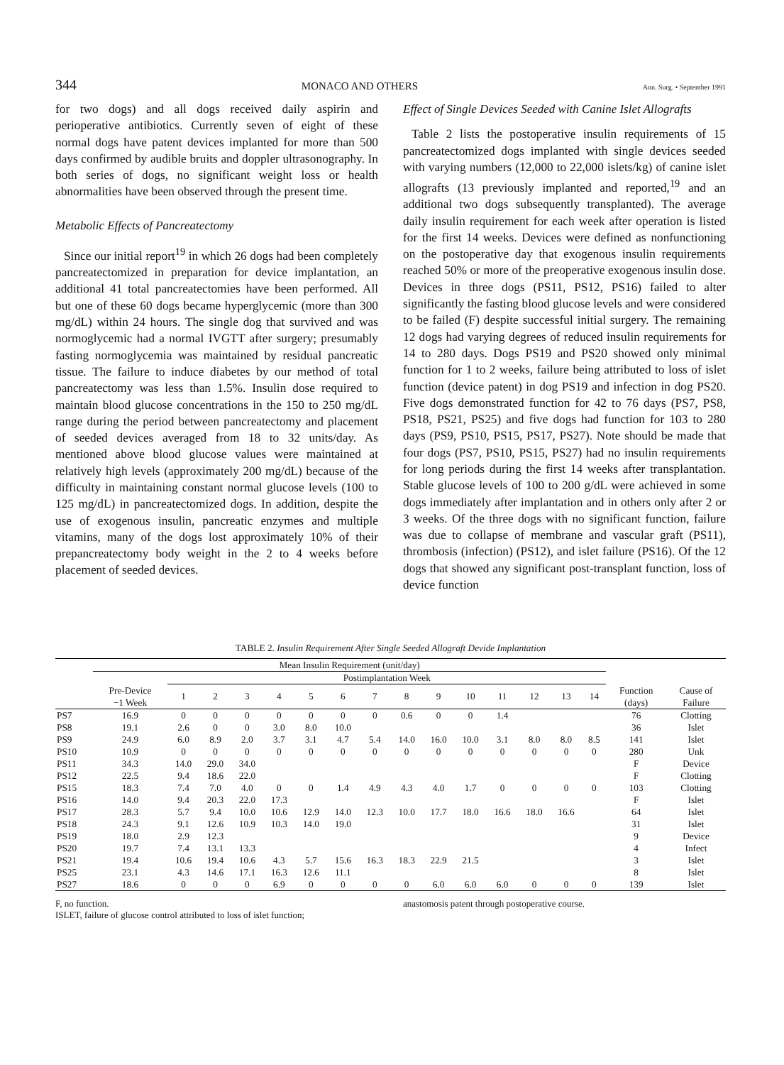344 MONACO AND OTHERS Ann. Surg. • September 1991
for two dogs) and all dogs received daily aspirin and perioperative antibiotics. Currently seven of eight of these normal dogs have patent devices implanted for more than 500 days confirmed by audible bruits and doppler ultrasonography. In both series of dogs, no significant weight loss or health abnormalities have been observed through the present time.
Metabolic Effects of Pancreatectomy
Since our initial report<sup>19</sup> in which 26 dogs had been completely pancreatectomized in preparation for device implantation, an additional 41 total pancreatectomies have been performed. All but one of these 60 dogs became hyperglycemic (more than 300 mg/dL) within 24 hours. The single dog that survived and was normoglycemic had a normal IVGTT after surgery; presumably fasting normoglycemia was maintained by residual pancreatic tissue. The failure to induce diabetes by our method of total pancreatectomy was less than 1.5%. Insulin dose required to maintain blood glucose concentrations in the 150 to 250 mg/dL range during the period between pancreatectomy and placement of seeded devices averaged from 18 to 32 units/day. As mentioned above blood glucose values were maintained at relatively high levels (approximately 200 mg/dL) because of the difficulty in maintaining constant normal glucose levels (100 to 125 mg/dL) in pancreatectomized dogs. In addition, despite the use of exogenous insulin, pancreatic enzymes and multiple vitamins, many of the dogs lost approximately 10% of their prepancreatectomy body weight in the 2 to 4 weeks before placement of seeded devices.
Effect of Single Devices Seeded with Canine Islet Allografts
Table 2 lists the postoperative insulin requirements of 15 pancreatectomized dogs implanted with single devices seeded with varying numbers (12,000 to 22,000 islets/kg) of canine islet allografts (13 previously implanted and reported,<sup>19</sup> and an additional two dogs subsequently transplanted). The average daily insulin requirement for each week after operation is listed for the first 14 weeks. Devices were defined as nonfunctioning on the postoperative day that exogenous insulin requirements reached 50% or more of the preoperative exogenous insulin dose. Devices in three dogs (PS11, PS12, PS16) failed to alter significantly the fasting blood glucose levels and were considered to be failed (F) despite successful initial surgery. The remaining 12 dogs had varying degrees of reduced insulin requirements for 14 to 280 days. Dogs PS19 and PS20 showed only minimal function for 1 to 2 weeks, failure being attributed to loss of islet function (device patent) in dog PS19 and infection in dog PS20. Five dogs demonstrated function for 42 to 76 days (PS7, PS8, PS18, PS21, PS25) and five dogs had function for 103 to 280 days (PS9, PS10, PS15, PS17, PS27). Note should be made that four dogs (PS7, PS10, PS15, PS27) had no insulin requirements for long periods during the first 14 weeks after transplantation. Stable glucose levels of 100 to 200 g/dL were achieved in some dogs immediately after implantation and in others only after 2 or 3 weeks. Of the three dogs with no significant function, failure was due to collapse of membrane and vascular graft (PS11), thrombosis (infection) (PS12), and islet failure (PS16). Of the 12 dogs that showed any significant post-transplant function, loss of device function
TABLE 2. Insulin Requirement After Single Seeded Allograft Devide Implantation
| | Mean Insulin Requirement (unit/day) | | | | | | | | | | | | | | | | |
| --- | --- | --- | --- | --- | --- | --- | --- | --- | --- | --- | --- | --- | --- | --- | --- | --- | --- |
| | | Postimplantation Week | | | | | | | | | | | | | | | |
| | Pre-Device −1 Week | 1 | 2 | 3 | 4 | 5 | 6 | 7 | 8 | 9 | 10 | 11 | 12 | 13 | 14 | Function (days) | Cause of Failure |
| PS7 | 16.9 | 0 | 0 | 0 | 0 | 0 | 0 | 0 | 0.6 | 0 | 0 | 1.4 | | | | 76 | Clotting |
| PS8 | 19.1 | 2.6 | 0 | 0 | 3.0 | 8.0 | 10.0 | | | | | | | | | 36 | Islet |
| PS9 | 24.9 | 6.0 | 8.9 | 2.0 | 3.7 | 3.1 | 4.7 | 5.4 | 14.0 | 16.0 | 10.0 | 3.1 | 8.0 | 8.0 | 8.5 | 141 | Islet |
| PS10 | 10.9 | 0 | 0 | 0 | 0 | 0 | 0 | 0 | 0 | 0 | 0 | 0 | 0 | 0 | 0 | 280 | Unk |
| PS11 | 34.3 | 14.0 | 29.0 | 34.0 | | | | | | | | | | | | F | Device |
| PS12 | 22.5 | 9.4 | 18.6 | 22.0 | | | | | | | | | | | | F | Clotting |
| PS15 | 18.3 | 7.4 | 7.0 | 4.0 | 0 | 0 | 1.4 | 4.9 | 4.3 | 4.0 | 1.7 | 0 | 0 | 0 | 0 | 103 | Clotting |
| PS16 | 14.0 | 9.4 | 20.3 | 22.0 | 17.3 | | | | | | | | | | | F | Islet |
| PS17 | 28.3 | 5.7 | 9.4 | 10.0 | 10.6 | 12.9 | 14.0 | 12.3 | 10.0 | 17.7 | 18.0 | 16.6 | 18.0 | 16.6 | | 64 | Islet |
| PS18 | 24.3 | 9.1 | 12.6 | 10.9 | 10.3 | 14.0 | 19.0 | | | | | | | | | 31 | Islet |
| PS19 | 18.0 | 2.9 | 12.3 | | | | | | | | | | | | | 9 | Device |
| PS20 | 19.7 | 7.4 | 13.1 | 13.3 | | | | | | | | | | | | 4 | Infect |
| PS21 | 19.4 | 10.6 | 19.4 | 10.6 | 4.3 | 5.7 | 15.6 | 16.3 | 18.3 | 22.9 | 21.5 | | | | | 3 | Islet |
| PS25 | 23.1 | 4.3 | 14.6 | 17.1 | 16.3 | 12.6 | 11.1 | | | | | | | | | 8 | Islet |
| PS27 | 18.6 | 0 | 0 | 0 | 6.9 | 0 | 0 | 0 | 0 | 6.0 | 6.0 | 6.0 | 0 | 0 | 0 | 139 | Islet |
F, no function.
ISLET, failure of glucose control attributed to loss of islet function;
anastomosis patent through postoperative course.